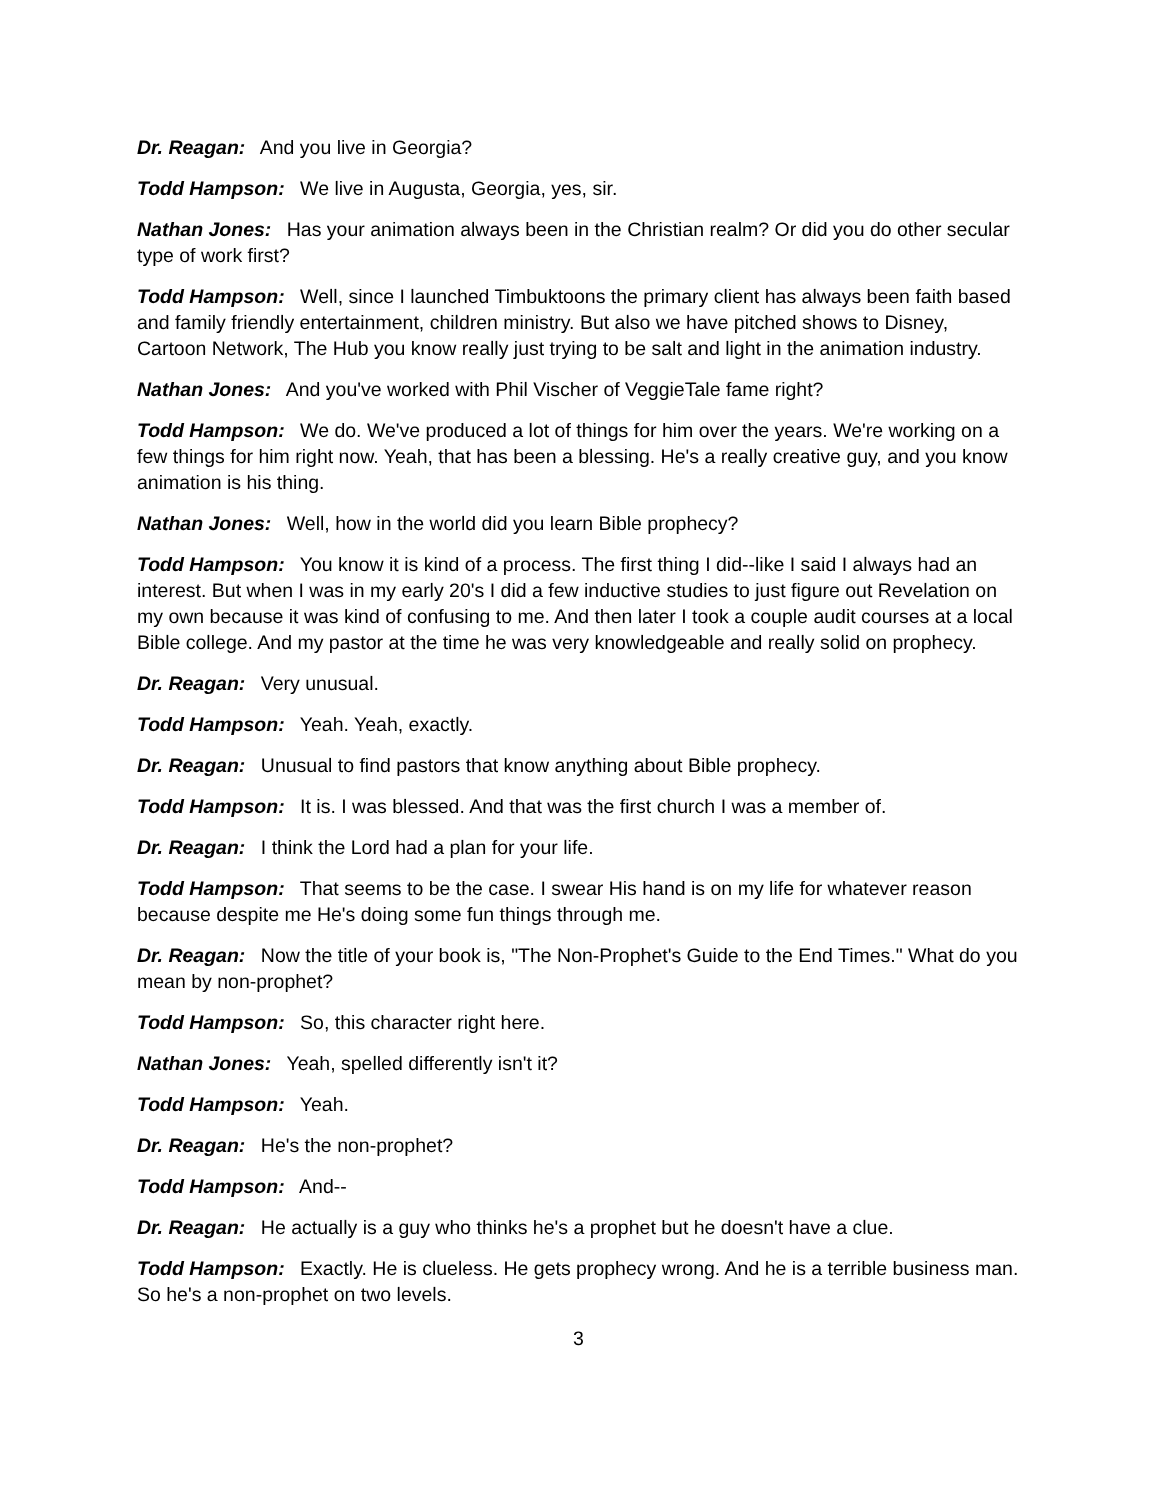Dr. Reagan: And you live in Georgia?
Todd Hampson: We live in Augusta, Georgia, yes, sir.
Nathan Jones: Has your animation always been in the Christian realm? Or did you do other secular type of work first?
Todd Hampson: Well, since I launched Timbuktoons the primary client has always been faith based and family friendly entertainment, children ministry. But also we have pitched shows to Disney, Cartoon Network, The Hub you know really just trying to be salt and light in the animation industry.
Nathan Jones: And you've worked with Phil Vischer of VeggieTale fame right?
Todd Hampson: We do. We've produced a lot of things for him over the years. We're working on a few things for him right now. Yeah, that has been a blessing. He's a really creative guy, and you know animation is his thing.
Nathan Jones: Well, how in the world did you learn Bible prophecy?
Todd Hampson: You know it is kind of a process. The first thing I did--like I said I always had an interest. But when I was in my early 20's I did a few inductive studies to just figure out Revelation on my own because it was kind of confusing to me. And then later I took a couple audit courses at a local Bible college. And my pastor at the time he was very knowledgeable and really solid on prophecy.
Dr. Reagan: Very unusual.
Todd Hampson: Yeah. Yeah, exactly.
Dr. Reagan: Unusual to find pastors that know anything about Bible prophecy.
Todd Hampson: It is. I was blessed. And that was the first church I was a member of.
Dr. Reagan: I think the Lord had a plan for your life.
Todd Hampson: That seems to be the case. I swear His hand is on my life for whatever reason because despite me He's doing some fun things through me.
Dr. Reagan: Now the title of your book is, "The Non-Prophet's Guide to the End Times." What do you mean by non-prophet?
Todd Hampson: So, this character right here.
Nathan Jones: Yeah, spelled differently isn't it?
Todd Hampson: Yeah.
Dr. Reagan: He's the non-prophet?
Todd Hampson: And--
Dr. Reagan: He actually is a guy who thinks he's a prophet but he doesn't have a clue.
Todd Hampson: Exactly. He is clueless. He gets prophecy wrong. And he is a terrible business man. So he's a non-prophet on two levels.
3